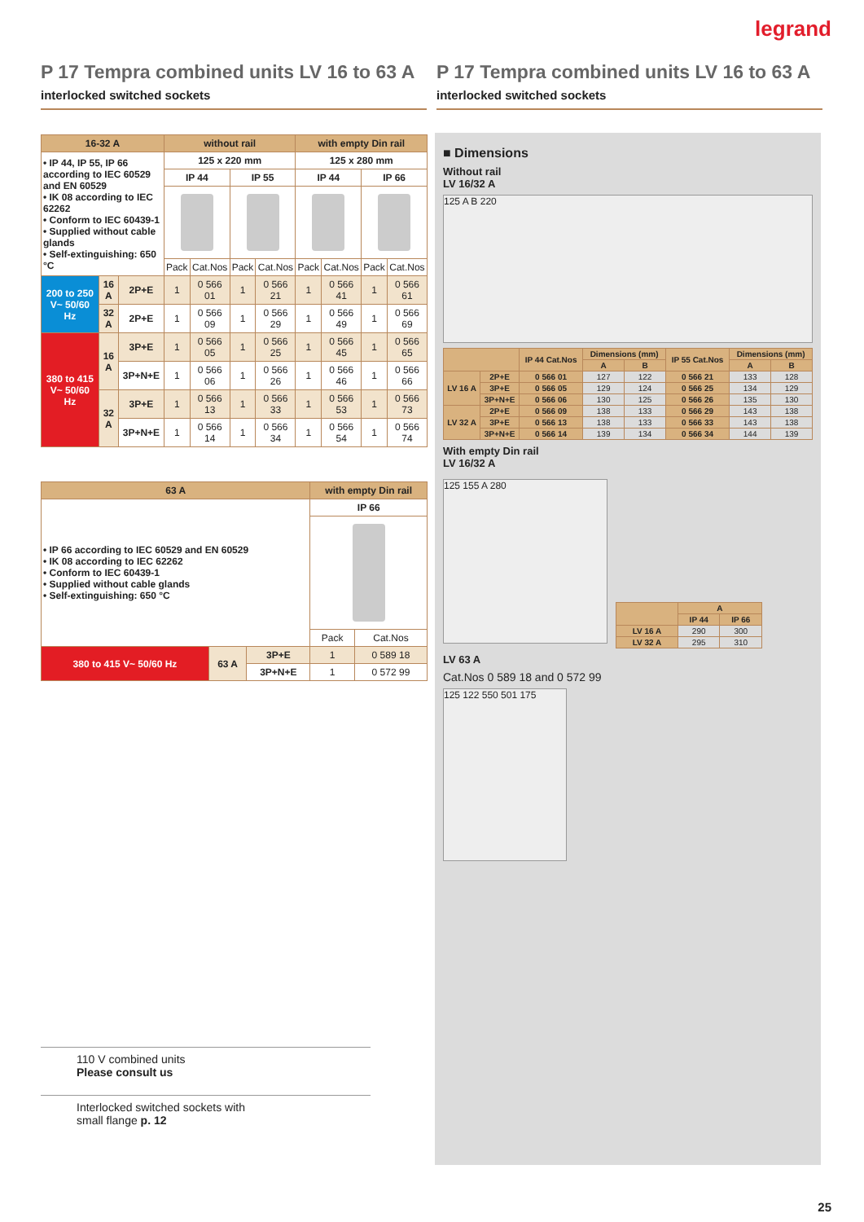legrand
P 17 Tempra combined units LV 16 to 63 A
interlocked switched sockets
P 17 Tempra combined units LV 16 to 63 A
interlocked switched sockets
| 16-32 A | | | without rail | | | | with empty Din rail | | | |
| --- | --- | --- | --- | --- | --- | --- | --- | --- | --- | --- |
| • IP 44, IP 55, IP 66 according to IEC 60529 and EN 60529 • IK 08 according to IEC 62262 • Conform to IEC 60439-1 • Supplied without cable glands • Self-extinguishing: 650 °C | | | 125 x 220 mm | | | | 125 x 280 mm | | | |
| | | | IP 44 | | IP 55 | | IP 44 | | IP 66 | |
| | | | Pack | Cat.Nos | Pack | Cat.Nos | Pack | Cat.Nos | Pack | Cat.Nos |
| 200 to 250 V~ 50/60 Hz | 16 A | 2P+E | 1 | 0 566 01 | 1 | 0 566 21 | 1 | 0 566 41 | 1 | 0 566 61 |
| | 32 A | 2P+E | 1 | 0 566 09 | 1 | 0 566 29 | 1 | 0 566 49 | 1 | 0 566 69 |
| 380 to 415 V~ 50/60 Hz | 16 A | 3P+E | 1 | 0 566 05 | 1 | 0 566 25 | 1 | 0 566 45 | 1 | 0 566 65 |
| | | 3P+N+E | 1 | 0 566 06 | 1 | 0 566 26 | 1 | 0 566 46 | 1 | 0 566 66 |
| | 32 A | 3P+E | 1 | 0 566 13 | 1 | 0 566 33 | 1 | 0 566 53 | 1 | 0 566 73 |
| | | 3P+N+E | 1 | 0 566 14 | 1 | 0 566 34 | 1 | 0 566 54 | 1 | 0 566 74 |
| 63 A | | | with empty Din rail | |
| --- | --- | --- | --- | --- |
| • IP 66 according to IEC 60529 and EN 60529 • IK 08 according to IEC 62262 • Conform to IEC 60439-1 • Supplied without cable glands • Self-extinguishing: 650 °C | | | IP 66 | |
| | | | Pack | Cat.Nos |
| 380 to 415 V~ 50/60 Hz | 63 A | 3P+E | 1 | 0 589 18 |
| | | 3P+N+E | 1 | 0 572 99 |
■ Dimensions
Without rail
LV 16/32 A
125 A B 220
| | | IP 44 Cat.Nos | Dimensions (mm) | | IP 55 Cat.Nos | Dimensions (mm) | |
| --- | --- | --- | --- | --- | --- | --- | --- |
| | | | A | B | | A | B |
| LV 16 A | 2P+E | 0 566 01 | 127 | 122 | 0 566 21 | 133 | 128 |
| | 3P+E | 0 566 05 | 129 | 124 | 0 566 25 | 134 | 129 |
| | 3P+N+E | 0 566 06 | 130 | 125 | 0 566 26 | 135 | 130 |
| LV 32 A | 2P+E | 0 566 09 | 138 | 133 | 0 566 29 | 143 | 138 |
| | 3P+E | 0 566 13 | 138 | 133 | 0 566 33 | 143 | 138 |
| | 3P+N+E | 0 566 14 | 139 | 134 | 0 566 34 | 144 | 139 |
With empty Din rail
LV 16/32 A
125 155 A 280
| | A | |
| --- | --- | --- |
| | IP 44 | IP 66 |
| LV 16 A | 290 | 300 |
| LV 32 A | 295 | 310 |
LV 63 A
Cat.Nos 0 589 18 and 0 572 99
125 122 550 501 175
110 V combined units
Please consult us
Interlocked switched sockets with
small flange p. 12
25